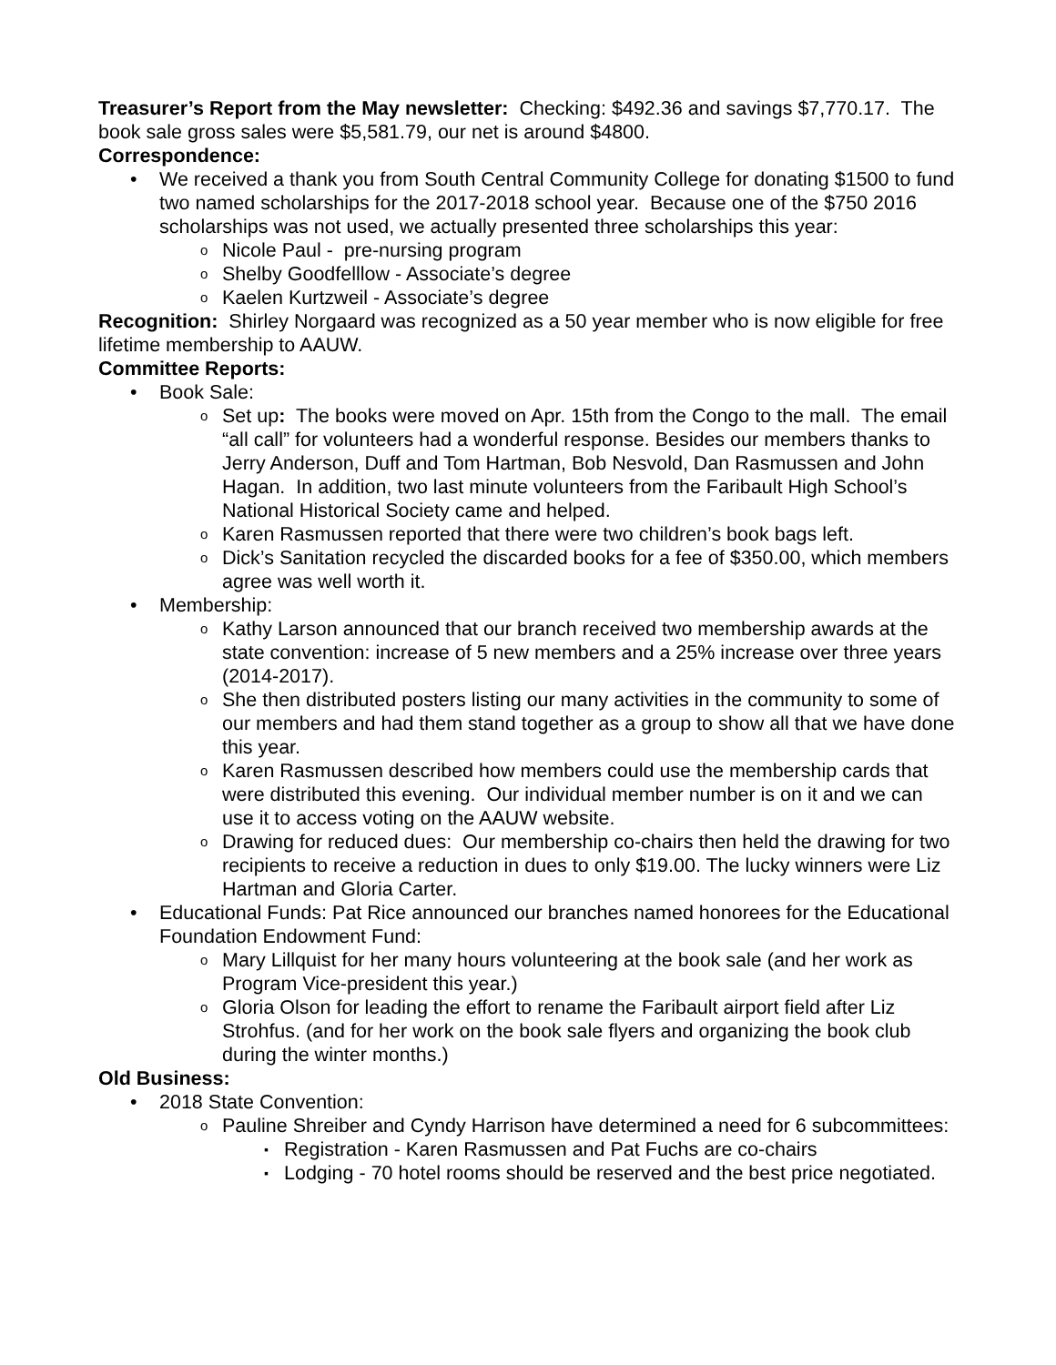Treasurer’s Report from the May newsletter: Checking: $492.36 and savings $7,770.17. The book sale gross sales were $5,581.79, our net is around $4800.
Correspondence:
We received a thank you from South Central Community College for donating $1500 to fund two named scholarships for the 2017-2018 school year. Because one of the $750 2016 scholarships was not used, we actually presented three scholarships this year:
Nicole Paul - pre-nursing program
Shelby Goodfelllow - Associate’s degree
Kaelen Kurtzweil - Associate’s degree
Recognition: Shirley Norgaard was recognized as a 50 year member who is now eligible for free lifetime membership to AAUW.
Committee Reports:
Book Sale:
Set up: The books were moved on Apr. 15th from the Congo to the mall. The email “all call” for volunteers had a wonderful response. Besides our members thanks to Jerry Anderson, Duff and Tom Hartman, Bob Nesvold, Dan Rasmussen and John Hagan. In addition, two last minute volunteers from the Faribault High School’s National Historical Society came and helped.
Karen Rasmussen reported that there were two children’s book bags left.
Dick’s Sanitation recycled the discarded books for a fee of $350.00, which members agree was well worth it.
Membership:
Kathy Larson announced that our branch received two membership awards at the state convention: increase of 5 new members and a 25% increase over three years (2014-2017).
She then distributed posters listing our many activities in the community to some of our members and had them stand together as a group to show all that we have done this year.
Karen Rasmussen described how members could use the membership cards that were distributed this evening. Our individual member number is on it and we can use it to access voting on the AAUW website.
Drawing for reduced dues: Our membership co-chairs then held the drawing for two recipients to receive a reduction in dues to only $19.00. The lucky winners were Liz Hartman and Gloria Carter.
Educational Funds: Pat Rice announced our branches named honorees for the Educational Foundation Endowment Fund:
Mary Lillquist for her many hours volunteering at the book sale (and her work as Program Vice-president this year.)
Gloria Olson for leading the effort to rename the Faribault airport field after Liz Strohfus. (and for her work on the book sale flyers and organizing the book club during the winter months.)
Old Business:
2018 State Convention:
Pauline Shreiber and Cyndy Harrison have determined a need for 6 subcommittees:
Registration - Karen Rasmussen and Pat Fuchs are co-chairs
Lodging - 70 hotel rooms should be reserved and the best price negotiated.